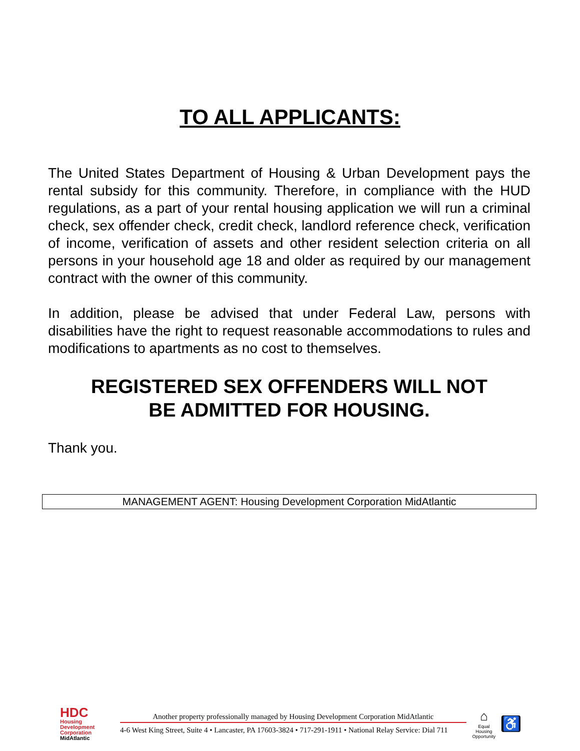TO ALL APPLICANTS:
The United States Department of Housing & Urban Development pays the rental subsidy for this community. Therefore, in compliance with the HUD regulations, as a part of your rental housing application we will run a criminal check, sex offender check, credit check, landlord reference check, verification of income, verification of assets and other resident selection criteria on all persons in your household age 18 and older as required by our management contract with the owner of this community.
In addition, please be advised that under Federal Law, persons with disabilities have the right to request reasonable accommodations to rules and modifications to apartments as no cost to themselves.
REGISTERED SEX OFFENDERS WILL NOT
BE ADMITTED FOR HOUSING.
Thank you.
MANAGEMENT AGENT: Housing Development Corporation MidAtlantic
HDC
Housing Development Corporation MidAtlantic
Another property professionally managed by Housing Development Corporation MidAtlantic
4-6 West King Street, Suite 4 • Lancaster, PA 17603-3824 • 717-291-1911 • National Relay Service: Dial 711
⌂
Equal Housing Opportunity
♿